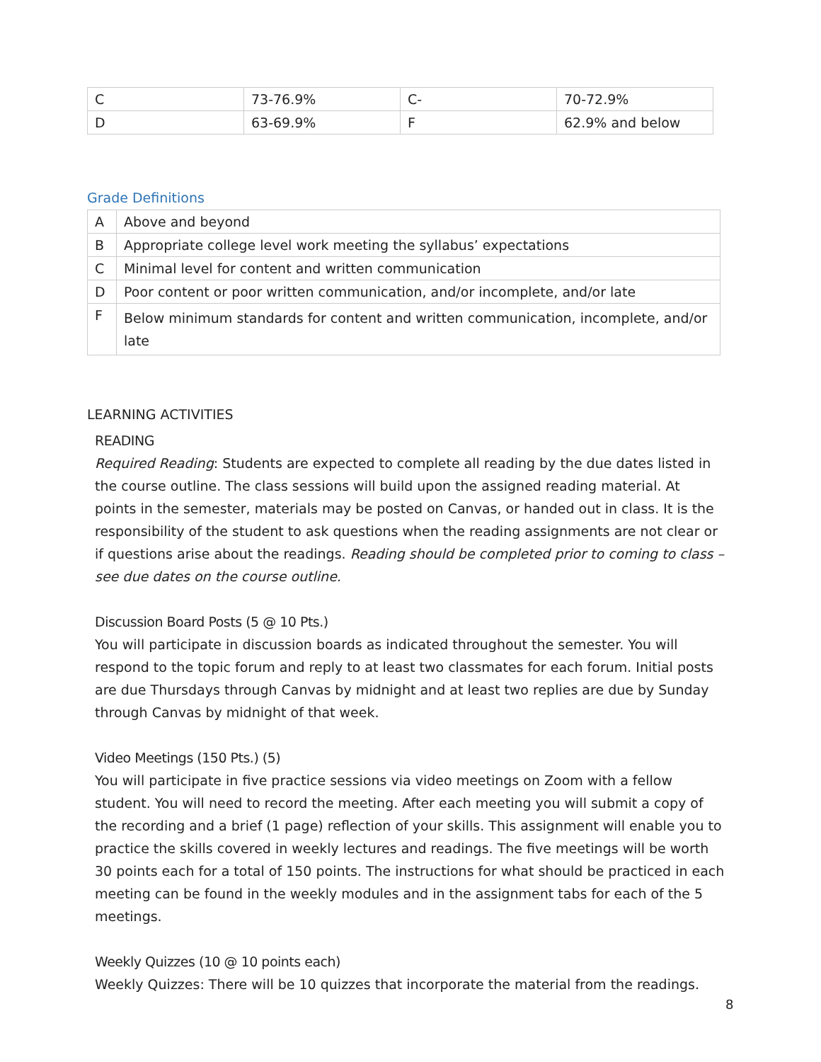| C | 73-76.9% | C- | 70-72.9% |
| D | 63-69.9% | F | 62.9% and below |
Grade Definitions
| A | Above and beyond |
| B | Appropriate college level work meeting the syllabus’ expectations |
| C | Minimal level for content and written communication |
| D | Poor content or poor written communication, and/or incomplete, and/or late |
| F | Below minimum standards for content and written communication, incomplete, and/or late |
LEARNING ACTIVITIES
READING
Required Reading: Students are expected to complete all reading by the due dates listed in the course outline. The class sessions will build upon the assigned reading material. At points in the semester, materials may be posted on Canvas, or handed out in class. It is the responsibility of the student to ask questions when the reading assignments are not clear or if questions arise about the readings. Reading should be completed prior to coming to class – see due dates on the course outline.
Discussion Board Posts (5 @ 10 Pts.)
You will participate in discussion boards as indicated throughout the semester. You will respond to the topic forum and reply to at least two classmates for each forum. Initial posts are due Thursdays through Canvas by midnight and at least two replies are due by Sunday through Canvas by midnight of that week.
Video Meetings (150 Pts.) (5)
You will participate in five practice sessions via video meetings on Zoom with a fellow student. You will need to record the meeting. After each meeting you will submit a copy of the recording and a brief (1 page) reflection of your skills. This assignment will enable you to practice the skills covered in weekly lectures and readings. The five meetings will be worth 30 points each for a total of 150 points. The instructions for what should be practiced in each meeting can be found in the weekly modules and in the assignment tabs for each of the 5 meetings.
Weekly Quizzes (10 @ 10 points each)
Weekly Quizzes: There will be 10 quizzes that incorporate the material from the readings.
8